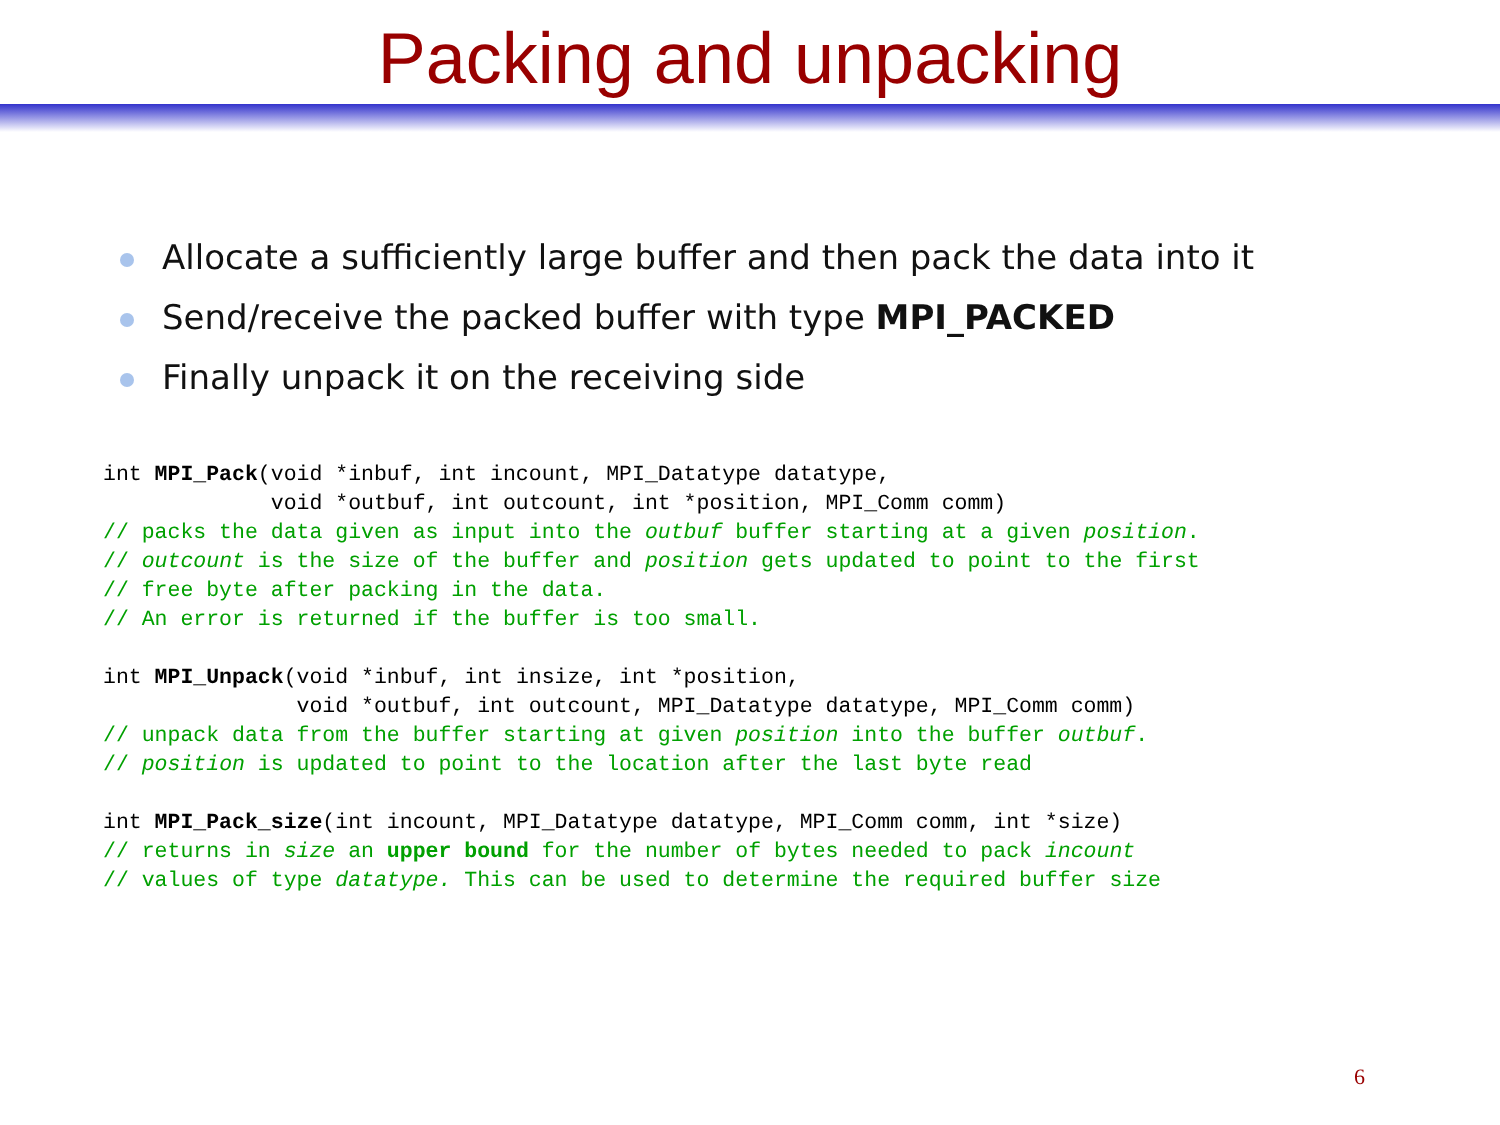Packing and unpacking
Allocate a sufficiently large buffer and then pack the data into it
Send/receive the packed buffer with type MPI_PACKED
Finally unpack it on the receiving side
int MPI_Pack(void *inbuf, int incount, MPI_Datatype datatype,
             void *outbuf, int outcount, int *position, MPI_Comm comm)
// packs the data given as input into the outbuf buffer starting at a given position.
// outcount is the size of the buffer and position gets updated to point to the first
// free byte after packing in the data.
// An error is returned if the buffer is too small.

int MPI_Unpack(void *inbuf, int insize, int *position,
               void *outbuf, int outcount, MPI_Datatype datatype, MPI_Comm comm)
// unpack data from the buffer starting at given position into the buffer outbuf.
// position is updated to point to the location after the last byte read

int MPI_Pack_size(int incount, MPI_Datatype datatype, MPI_Comm comm, int *size)
// returns in size an upper bound for the number of bytes needed to pack incount
// values of type datatype. This can be used to determine the required buffer size
6